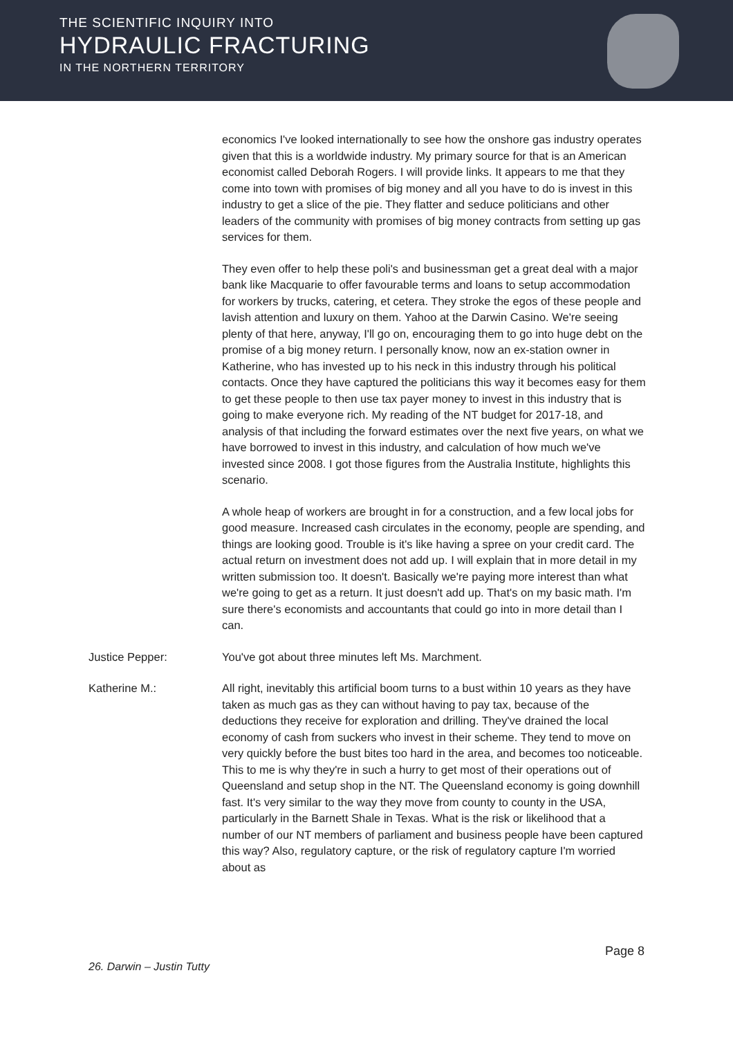THE SCIENTIFIC INQUIRY INTO
HYDRAULIC FRACTURING
IN THE NORTHERN TERRITORY
economics I've looked internationally to see how the onshore gas industry operates given that this is a worldwide industry. My primary source for that is an American economist called Deborah Rogers. I will provide links. It appears to me that they come into town with promises of big money and all you have to do is invest in this industry to get a slice of the pie. They flatter and seduce politicians and other leaders of the community with promises of big money contracts from setting up gas services for them.
They even offer to help these poli's and businessman get a great deal with a major bank like Macquarie to offer favourable terms and loans to setup accommodation for workers by trucks, catering, et cetera. They stroke the egos of these people and lavish attention and luxury on them. Yahoo at the Darwin Casino. We're seeing plenty of that here, anyway, I'll go on, encouraging them to go into huge debt on the promise of a big money return. I personally know, now an ex-station owner in Katherine, who has invested up to his neck in this industry through his political contacts. Once they have captured the politicians this way it becomes easy for them to get these people to then use tax payer money to invest in this industry that is going to make everyone rich. My reading of the NT budget for 2017-18, and analysis of that including the forward estimates over the next five years, on what we have borrowed to invest in this industry, and calculation of how much we've invested since 2008. I got those figures from the Australia Institute, highlights this scenario.
A whole heap of workers are brought in for a construction, and a few local jobs for good measure. Increased cash circulates in the economy, people are spending, and things are looking good. Trouble is it's like having a spree on your credit card. The actual return on investment does not add up. I will explain that in more detail in my written submission too. It doesn't. Basically we're paying more interest than what we're going to get as a return. It just doesn't add up. That's on my basic math. I'm sure there's economists and accountants that could go into in more detail than I can.
Justice Pepper: You've got about three minutes left Ms. Marchment.
Katherine M.: All right, inevitably this artificial boom turns to a bust within 10 years as they have taken as much gas as they can without having to pay tax, because of the deductions they receive for exploration and drilling. They've drained the local economy of cash from suckers who invest in their scheme. They tend to move on very quickly before the bust bites too hard in the area, and becomes too noticeable. This to me is why they're in such a hurry to get most of their operations out of Queensland and setup shop in the NT. The Queensland economy is going downhill fast. It's very similar to the way they move from county to county in the USA, particularly in the Barnett Shale in Texas. What is the risk or likelihood that a number of our NT members of parliament and business people have been captured this way? Also, regulatory capture, or the risk of regulatory capture I'm worried about as
Page 8
26. Darwin – Justin Tutty